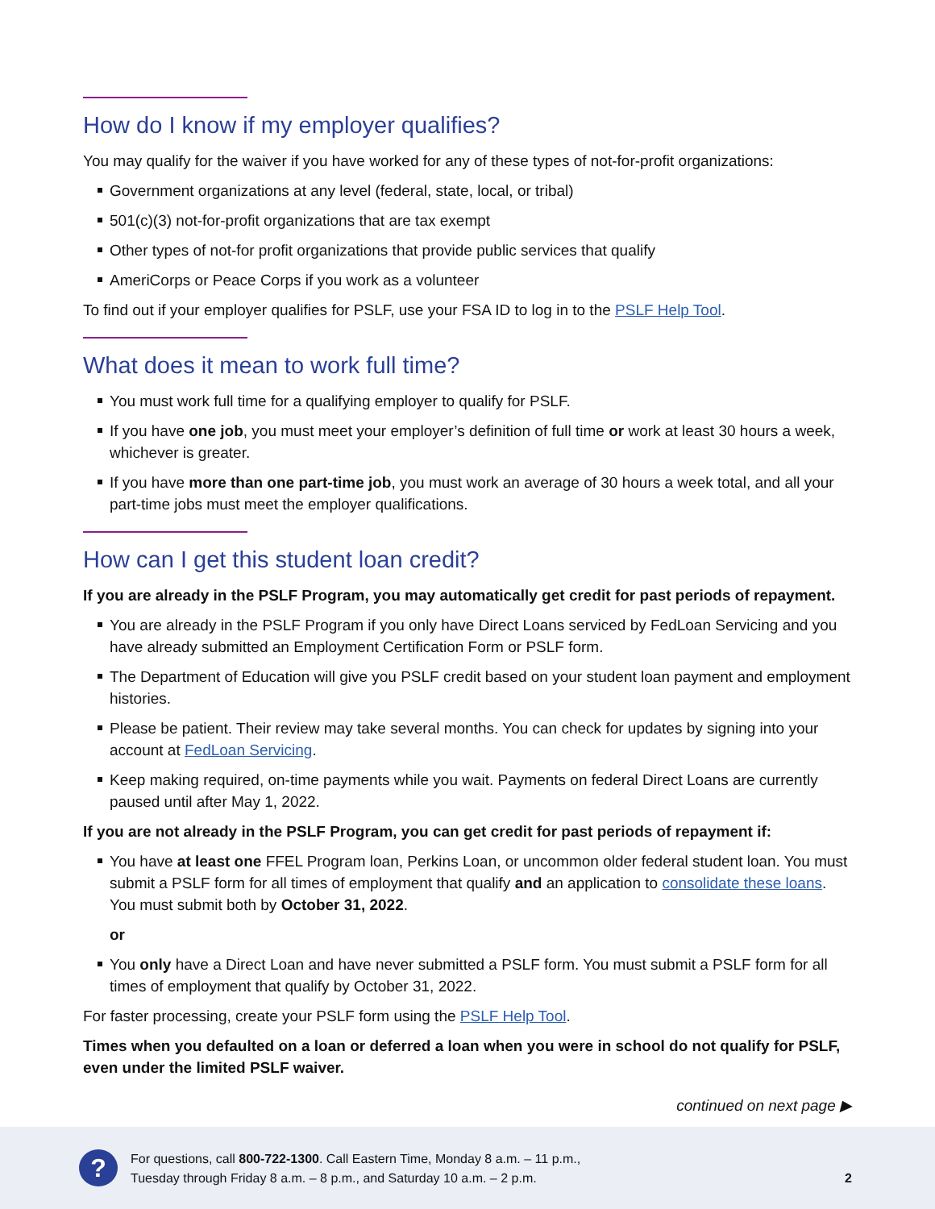How do I know if my employer qualifies?
You may qualify for the waiver if you have worked for any of these types of not-for-profit organizations:
Government organizations at any level (federal, state, local, or tribal)
501(c)(3) not-for-profit organizations that are tax exempt
Other types of not-for profit organizations that provide public services that qualify
AmeriCorps or Peace Corps if you work as a volunteer
To find out if your employer qualifies for PSLF, use your FSA ID to log in to the PSLF Help Tool.
What does it mean to work full time?
You must work full time for a qualifying employer to qualify for PSLF.
If you have one job, you must meet your employer’s definition of full time or work at least 30 hours a week, whichever is greater.
If you have more than one part-time job, you must work an average of 30 hours a week total, and all your part-time jobs must meet the employer qualifications.
How can I get this student loan credit?
If you are already in the PSLF Program, you may automatically get credit for past periods of repayment.
You are already in the PSLF Program if you only have Direct Loans serviced by FedLoan Servicing and you have already submitted an Employment Certification Form or PSLF form.
The Department of Education will give you PSLF credit based on your student loan payment and employment histories.
Please be patient. Their review may take several months. You can check for updates by signing into your account at FedLoan Servicing.
Keep making required, on-time payments while you wait. Payments on federal Direct Loans are currently paused until after May 1, 2022.
If you are not already in the PSLF Program, you can get credit for past periods of repayment if:
You have at least one FFEL Program loan, Perkins Loan, or uncommon older federal student loan. You must submit a PSLF form for all times of employment that qualify and an application to consolidate these loans. You must submit both by October 31, 2022.
or
You only have a Direct Loan and have never submitted a PSLF form. You must submit a PSLF form for all times of employment that qualify by October 31, 2022.
For faster processing, create your PSLF form using the PSLF Help Tool.
Times when you defaulted on a loan or deferred a loan when you were in school do not qualify for PSLF, even under the limited PSLF waiver.
continued on next page ▶
?
For questions, call 800-722-1300. Call Eastern Time, Monday 8 a.m. – 11 p.m.,
Tuesday through Friday 8 a.m. – 8 p.m., and Saturday 10 a.m. – 2 p.m.
2